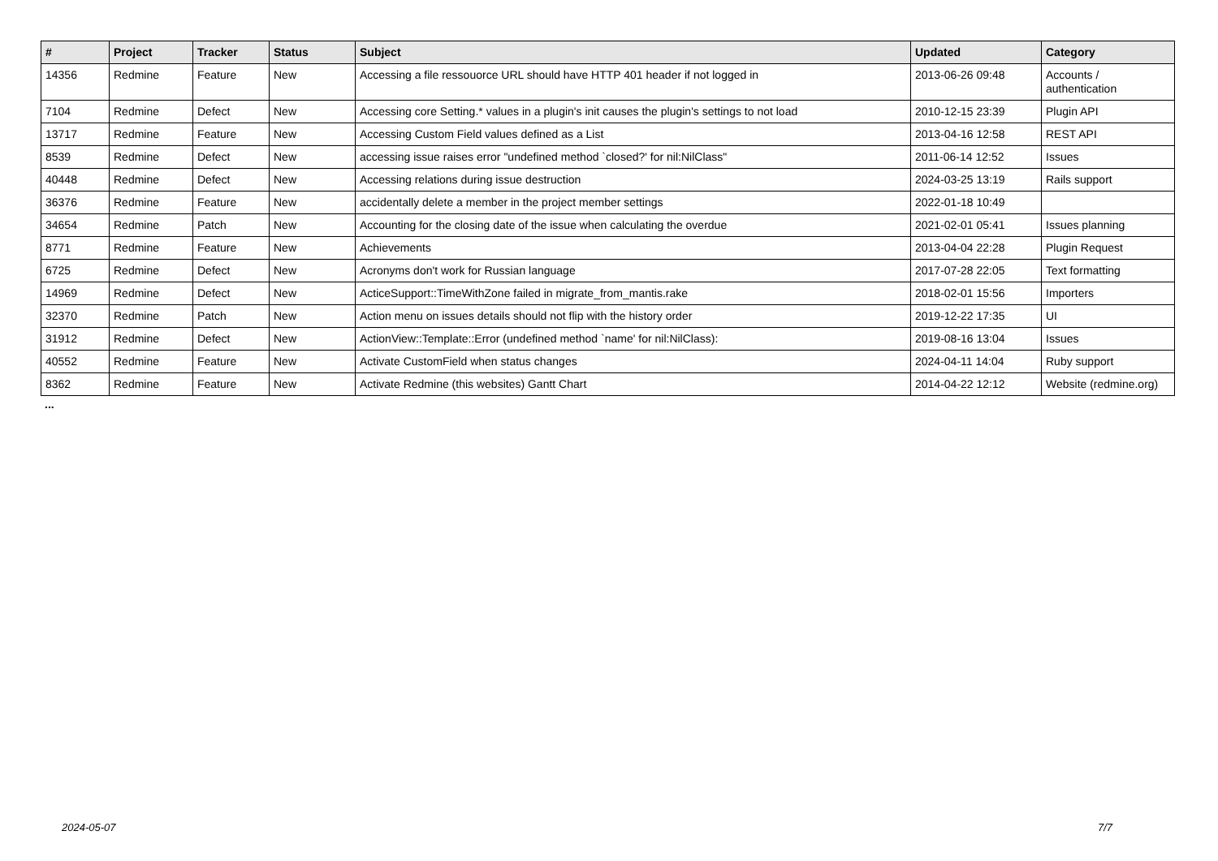| # | Project | Tracker | Status | Subject | Updated | Category |
| --- | --- | --- | --- | --- | --- | --- |
| 14356 | Redmine | Feature | New | Accessing a file ressouorce URL should have HTTP 401 header if not logged in | 2013-06-26 09:48 | Accounts / authentication |
| 7104 | Redmine | Defect | New | Accessing core Setting.* values in a plugin's init causes the plugin's settings to not load | 2010-12-15 23:39 | Plugin API |
| 13717 | Redmine | Feature | New | Accessing Custom Field values defined as a List | 2013-04-16 12:58 | REST API |
| 8539 | Redmine | Defect | New | accessing issue raises error "undefined method `closed?' for nil:NilClass" | 2011-06-14 12:52 | Issues |
| 40448 | Redmine | Defect | New | Accessing relations during issue destruction | 2024-03-25 13:19 | Rails support |
| 36376 | Redmine | Feature | New | accidentally delete a member in the project member settings | 2022-01-18 10:49 | |
| 34654 | Redmine | Patch | New | Accounting for the closing date of the issue when calculating the overdue | 2021-02-01 05:41 | Issues planning |
| 8771 | Redmine | Feature | New | Achievements | 2013-04-04 22:28 | Plugin Request |
| 6725 | Redmine | Defect | New | Acronyms don't work for Russian language | 2017-07-28 22:05 | Text formatting |
| 14969 | Redmine | Defect | New | ActiceSupport::TimeWithZone failed in migrate_from_mantis.rake | 2018-02-01 15:56 | Importers |
| 32370 | Redmine | Patch | New | Action menu on issues details should not flip with the history order | 2019-12-22 17:35 | UI |
| 31912 | Redmine | Defect | New | ActionView::Template::Error (undefined method `name' for nil:NilClass): | 2019-08-16 13:04 | Issues |
| 40552 | Redmine | Feature | New | Activate CustomField when status changes | 2024-04-11 14:04 | Ruby support |
| 8362 | Redmine | Feature | New | Activate Redmine (this websites) Gantt Chart | 2014-04-22 12:12 | Website (redmine.org) |
...
2024-05-07 7/7